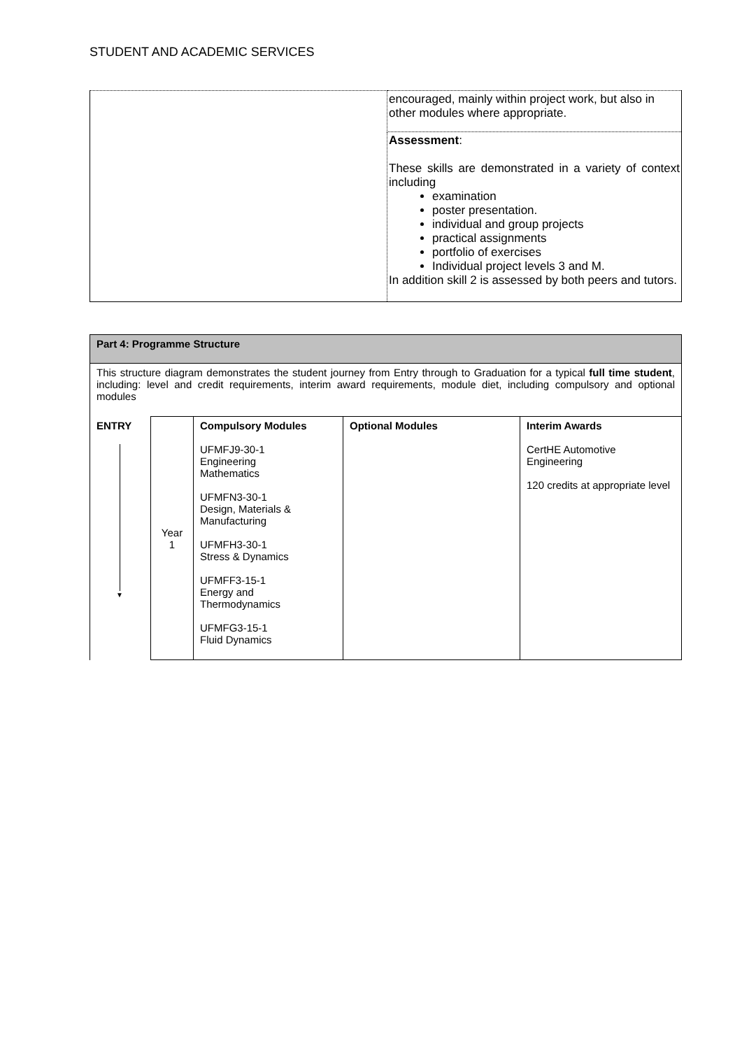STUDENT AND ACADEMIC SERVICES
| | encouraged, mainly within project work, but also in other modules where appropriate. |
| | Assessment : These skills are demonstrated in a variety of context including examination poster presentation. individual and group projects practical assignments portfolio of exercises Individual project levels 3 and M. In addition skill 2 is assessed by both peers and tutors. |
| Part 4: Programme Structure | | | | |
| This structure diagram demonstrates the student journey from Entry through to Graduation for a typical full time student , including: level and credit requirements, interim award requirements, module diet, including compulsory and optional modules | | | | |
| ENTRY ▼ | Year 1 | Compulsory Modules UFMFJ9-30-1 Engineering Mathematics UFMFN3-30-1 Design, Materials & Manufacturing UFMFH3-30-1 Stress & Dynamics UFMFF3-15-1 Energy and Thermodynamics UFMFG3-15-1 Fluid Dynamics | Optional Modules | Interim Awards CertHE Automotive Engineering 120 credits at appropriate level |